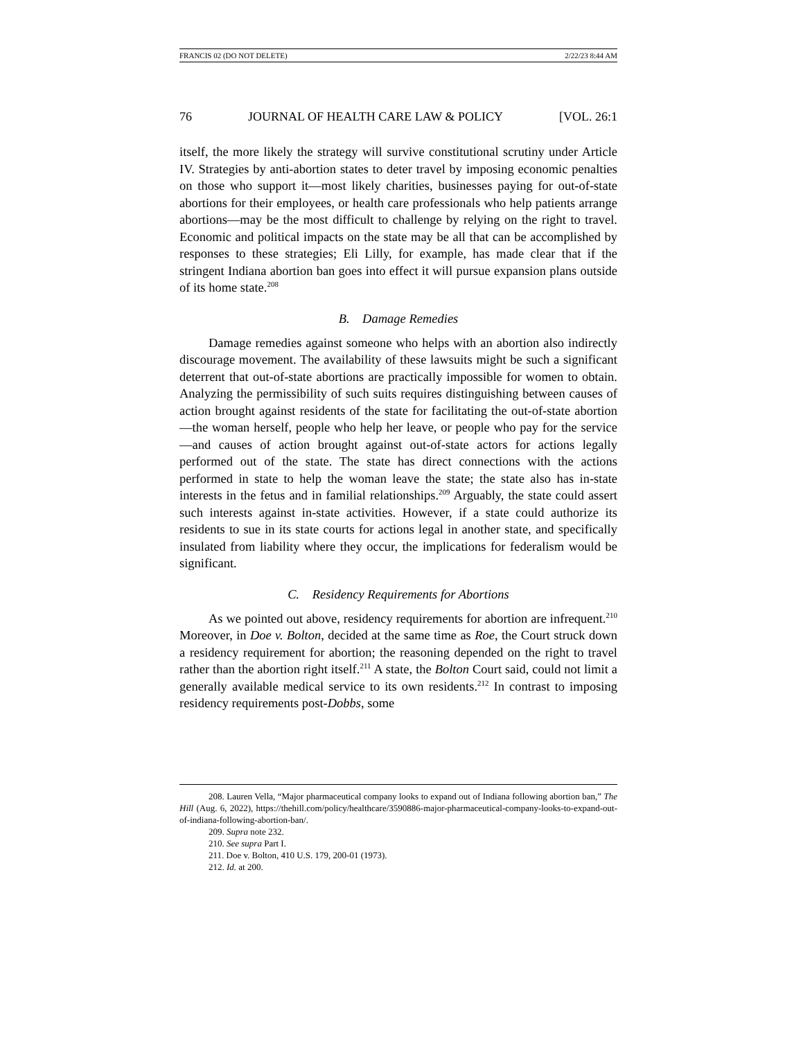FRANCIS 02 (DO NOT DELETE) 2/22/23 8:44 AM
76 JOURNAL OF HEALTH CARE LAW & POLICY [VOL. 26:1
itself, the more likely the strategy will survive constitutional scrutiny under Article IV. Strategies by anti-abortion states to deter travel by imposing economic penalties on those who support it—most likely charities, businesses paying for out-of-state abortions for their employees, or health care professionals who help patients arrange abortions—may be the most difficult to challenge by relying on the right to travel. Economic and political impacts on the state may be all that can be accomplished by responses to these strategies; Eli Lilly, for example, has made clear that if the stringent Indiana abortion ban goes into effect it will pursue expansion plans outside of its home state.<sup>208</sup>
B. Damage Remedies
Damage remedies against someone who helps with an abortion also indirectly discourage movement. The availability of these lawsuits might be such a significant deterrent that out-of-state abortions are practically impossible for women to obtain. Analyzing the permissibility of such suits requires distinguishing between causes of action brought against residents of the state for facilitating the out-of-state abortion—the woman herself, people who help her leave, or people who pay for the service—and causes of action brought against out-of-state actors for actions legally performed out of the state. The state has direct connections with the actions performed in state to help the woman leave the state; the state also has in-state interests in the fetus and in familial relationships.<sup>209</sup> Arguably, the state could assert such interests against in-state activities. However, if a state could authorize its residents to sue in its state courts for actions legal in another state, and specifically insulated from liability where they occur, the implications for federalism would be significant.
C. Residency Requirements for Abortions
As we pointed out above, residency requirements for abortion are infrequent.<sup>210</sup> Moreover, in Doe v. Bolton, decided at the same time as Roe, the Court struck down a residency requirement for abortion; the reasoning depended on the right to travel rather than the abortion right itself.<sup>211</sup> A state, the Bolton Court said, could not limit a generally available medical service to its own residents.<sup>212</sup> In contrast to imposing residency requirements post-Dobbs, some
208. Lauren Vella, “Major pharmaceutical company looks to expand out of Indiana following abortion ban,” The Hill (Aug. 6, 2022), https://thehill.com/policy/healthcare/3590886-major-pharmaceutical-company-looks-to-expand-out-of-indiana-following-abortion-ban/.
209. Supra note 232.
210. See supra Part I.
211. Doe v. Bolton, 410 U.S. 179, 200-01 (1973).
212. Id. at 200.